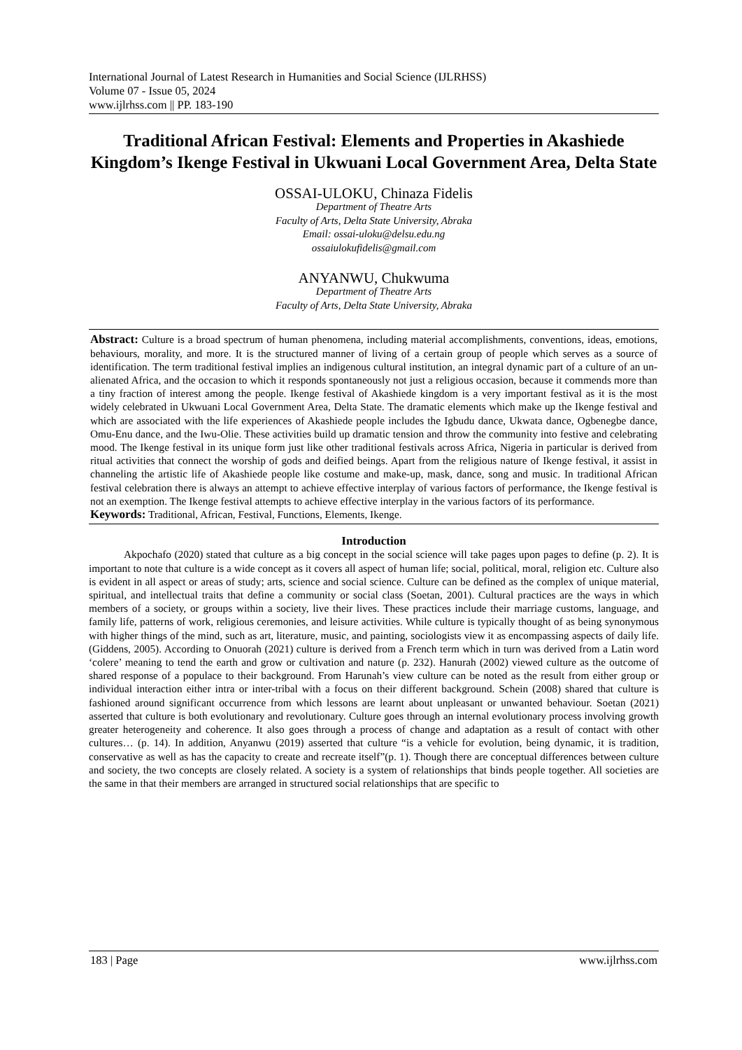International Journal of Latest Research in Humanities and Social Science (IJLRHSS)
Volume 07 - Issue 05, 2024
www.ijlrhss.com || PP. 183-190
Traditional African Festival: Elements and Properties in Akashiede Kingdom’s Ikenge Festival in Ukwuani Local Government Area, Delta State
OSSAI-ULOKU, Chinaza Fidelis
Department of Theatre Arts
Faculty of Arts, Delta State University, Abraka
Email: ossai-uloku@delsu.edu.ng
ossaiulokufidelis@gmail.com
ANYANWU, Chukwuma
Department of Theatre Arts
Faculty of Arts, Delta State University, Abraka
Abstract: Culture is a broad spectrum of human phenomena, including material accomplishments, conventions, ideas, emotions, behaviours, morality, and more. It is the structured manner of living of a certain group of people which serves as a source of identification. The term traditional festival implies an indigenous cultural institution, an integral dynamic part of a culture of an un-alienated Africa, and the occasion to which it responds spontaneously not just a religious occasion, because it commends more than a tiny fraction of interest among the people. Ikenge festival of Akashiede kingdom is a very important festival as it is the most widely celebrated in Ukwuani Local Government Area, Delta State. The dramatic elements which make up the Ikenge festival and which are associated with the life experiences of Akashiede people includes the Igbudu dance, Ukwata dance, Ogbenegbe dance, Omu-Enu dance, and the Iwu-Olie. These activities build up dramatic tension and throw the community into festive and celebrating mood. The Ikenge festival in its unique form just like other traditional festivals across Africa, Nigeria in particular is derived from ritual activities that connect the worship of gods and deified beings. Apart from the religious nature of Ikenge festival, it assist in channeling the artistic life of Akashiede people like costume and make-up, mask, dance, song and music. In traditional African festival celebration there is always an attempt to achieve effective interplay of various factors of performance, the Ikenge festival is not an exemption. The Ikenge festival attempts to achieve effective interplay in the various factors of its performance.
Keywords: Traditional, African, Festival, Functions, Elements, Ikenge.
Introduction
Akpochafo (2020) stated that culture as a big concept in the social science will take pages upon pages to define (p. 2). It is important to note that culture is a wide concept as it covers all aspect of human life; social, political, moral, religion etc. Culture also is evident in all aspect or areas of study; arts, science and social science. Culture can be defined as the complex of unique material, spiritual, and intellectual traits that define a community or social class (Soetan, 2001). Cultural practices are the ways in which members of a society, or groups within a society, live their lives. These practices include their marriage customs, language, and family life, patterns of work, religious ceremonies, and leisure activities. While culture is typically thought of as being synonymous with higher things of the mind, such as art, literature, music, and painting, sociologists view it as encompassing aspects of daily life.(Giddens, 2005). According to Onuorah (2021) culture is derived from a French term which in turn was derived from a Latin word ‘colere’ meaning to tend the earth and grow or cultivation and nature (p. 232). Hanurah (2002) viewed culture as the outcome of shared response of a populace to their background. From Harunah’s view culture can be noted as the result from either group or individual interaction either intra or inter-tribal with a focus on their different background. Schein (2008) shared that culture is fashioned around significant occurrence from which lessons are learnt about unpleasant or unwanted behaviour. Soetan (2021) asserted that culture is both evolutionary and revolutionary. Culture goes through an internal evolutionary process involving growth greater heterogeneity and coherence. It also goes through a process of change and adaptation as a result of contact with other cultures… (p. 14). In addition, Anyanwu (2019) asserted that culture “is a vehicle for evolution, being dynamic, it is tradition, conservative as well as has the capacity to create and recreate itself”(p. 1). Though there are conceptual differences between culture and society, the two concepts are closely related. A society is a system of relationships that binds people together. All societies are the same in that their members are arranged in structured social relationships that are specific to
183 | Page www.ijlrhss.com